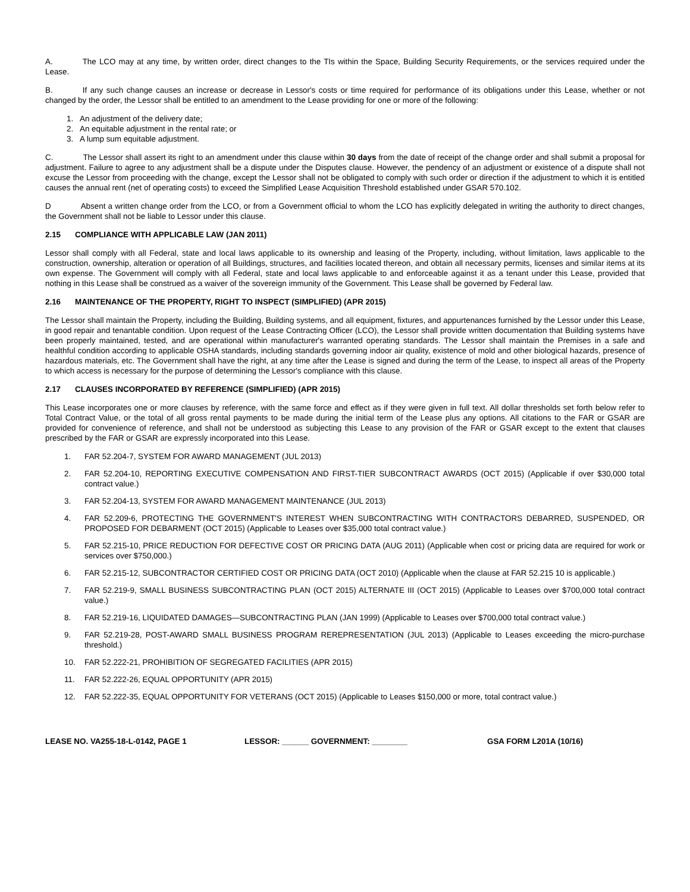A. The LCO may at any time, by written order, direct changes to the TIs within the Space, Building Security Requirements, or the services required under the Lease.
B. If any such change causes an increase or decrease in Lessor's costs or time required for performance of its obligations under this Lease, whether or not changed by the order, the Lessor shall be entitled to an amendment to the Lease providing for one or more of the following:
1. An adjustment of the delivery date;
2. An equitable adjustment in the rental rate; or
3. A lump sum equitable adjustment.
C. The Lessor shall assert its right to an amendment under this clause within 30 days from the date of receipt of the change order and shall submit a proposal for adjustment. Failure to agree to any adjustment shall be a dispute under the Disputes clause. However, the pendency of an adjustment or existence of a dispute shall not excuse the Lessor from proceeding with the change, except the Lessor shall not be obligated to comply with such order or direction if the adjustment to which it is entitled causes the annual rent (net of operating costs) to exceed the Simplified Lease Acquisition Threshold established under GSAR 570.102.
D Absent a written change order from the LCO, or from a Government official to whom the LCO has explicitly delegated in writing the authority to direct changes, the Government shall not be liable to Lessor under this clause.
2.15 COMPLIANCE WITH APPLICABLE LAW (JAN 2011)
Lessor shall comply with all Federal, state and local laws applicable to its ownership and leasing of the Property, including, without limitation, laws applicable to the construction, ownership, alteration or operation of all Buildings, structures, and facilities located thereon, and obtain all necessary permits, licenses and similar items at its own expense. The Government will comply with all Federal, state and local laws applicable to and enforceable against it as a tenant under this Lease, provided that nothing in this Lease shall be construed as a waiver of the sovereign immunity of the Government. This Lease shall be governed by Federal law.
2.16 MAINTENANCE OF THE PROPERTY, RIGHT TO INSPECT (SIMPLIFIED) (APR 2015)
The Lessor shall maintain the Property, including the Building, Building systems, and all equipment, fixtures, and appurtenances furnished by the Lessor under this Lease, in good repair and tenantable condition. Upon request of the Lease Contracting Officer (LCO), the Lessor shall provide written documentation that Building systems have been properly maintained, tested, and are operational within manufacturer's warranted operating standards. The Lessor shall maintain the Premises in a safe and healthful condition according to applicable OSHA standards, including standards governing indoor air quality, existence of mold and other biological hazards, presence of hazardous materials, etc. The Government shall have the right, at any time after the Lease is signed and during the term of the Lease, to inspect all areas of the Property to which access is necessary for the purpose of determining the Lessor's compliance with this clause.
2.17 CLAUSES INCORPORATED BY REFERENCE (SIMPLIFIED) (APR 2015)
This Lease incorporates one or more clauses by reference, with the same force and effect as if they were given in full text. All dollar thresholds set forth below refer to Total Contract Value, or the total of all gross rental payments to be made during the initial term of the Lease plus any options. All citations to the FAR or GSAR are provided for convenience of reference, and shall not be understood as subjecting this Lease to any provision of the FAR or GSAR except to the extent that clauses prescribed by the FAR or GSAR are expressly incorporated into this Lease.
1. FAR 52.204-7, SYSTEM FOR AWARD MANAGEMENT (JUL 2013)
2. FAR 52.204-10, REPORTING EXECUTIVE COMPENSATION AND FIRST-TIER SUBCONTRACT AWARDS (OCT 2015) (Applicable if over $30,000 total contract value.)
3. FAR 52.204-13, SYSTEM FOR AWARD MANAGEMENT MAINTENANCE (JUL 2013)
4. FAR 52.209-6, PROTECTING THE GOVERNMENT'S INTEREST WHEN SUBCONTRACTING WITH CONTRACTORS DEBARRED, SUSPENDED, OR PROPOSED FOR DEBARMENT (OCT 2015) (Applicable to Leases over $35,000 total contract value.)
5. FAR 52.215-10, PRICE REDUCTION FOR DEFECTIVE COST OR PRICING DATA (AUG 2011) (Applicable when cost or pricing data are required for work or services over $750,000.)
6. FAR 52.215-12, SUBCONTRACTOR CERTIFIED COST OR PRICING DATA (OCT 2010) (Applicable when the clause at FAR 52.215 10 is applicable.)
7. FAR 52.219-9, SMALL BUSINESS SUBCONTRACTING PLAN (OCT 2015) ALTERNATE III (OCT 2015) (Applicable to Leases over $700,000 total contract value.)
8. FAR 52.219-16, LIQUIDATED DAMAGES—SUBCONTRACTING PLAN (JAN 1999) (Applicable to Leases over $700,000 total contract value.)
9. FAR 52.219-28, POST-AWARD SMALL BUSINESS PROGRAM REREPRESENTATION (JUL 2013) (Applicable to Leases exceeding the micro-purchase threshold.)
10. FAR 52.222-21, PROHIBITION OF SEGREGATED FACILITIES (APR 2015)
11. FAR 52.222-26, EQUAL OPPORTUNITY (APR 2015)
12. FAR 52.222-35, EQUAL OPPORTUNITY FOR VETERANS (OCT 2015) (Applicable to Leases $150,000 or more, total contract value.)
LEASE NO. VA255-18-L-0142, PAGE 1 LESSOR: ______ GOVERNMENT: ________ GSA FORM L201A (10/16)